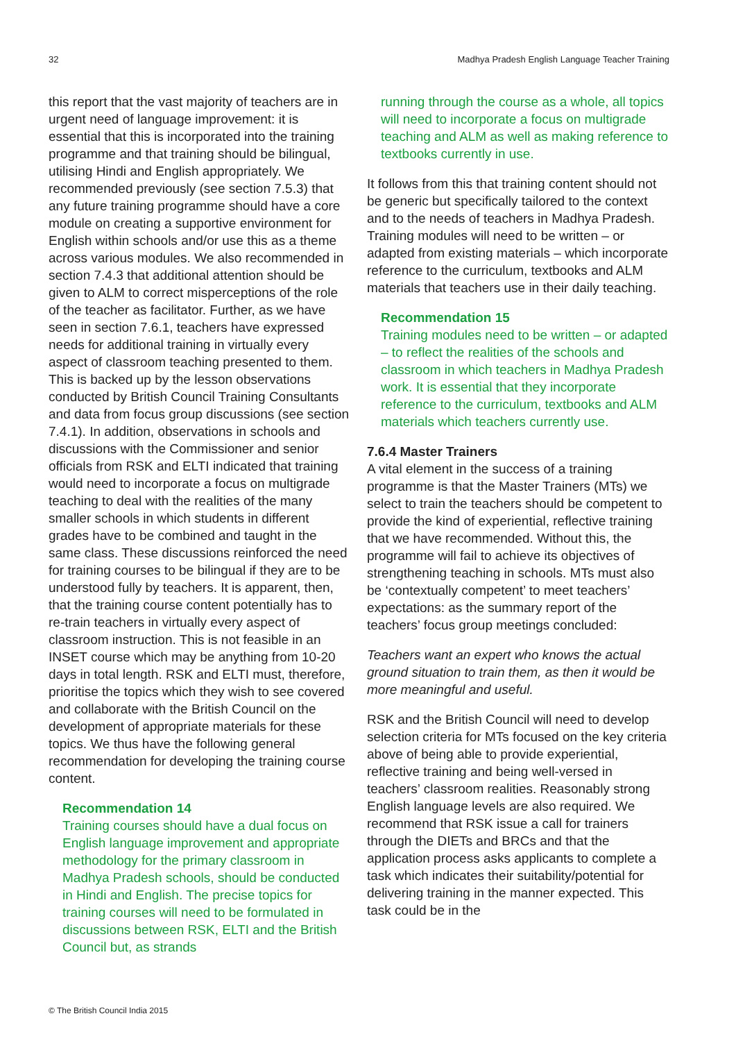32 Madhya Pradesh English Language Teacher Training
this report that the vast majority of teachers are in urgent need of language improvement: it is essential that this is incorporated into the training programme and that training should be bilingual, utilising Hindi and English appropriately. We recommended previously (see section 7.5.3) that any future training programme should have a core module on creating a supportive environment for English within schools and/or use this as a theme across various modules. We also recommended in section 7.4.3 that additional attention should be given to ALM to correct misperceptions of the role of the teacher as facilitator. Further, as we have seen in section 7.6.1, teachers have expressed needs for additional training in virtually every aspect of classroom teaching presented to them. This is backed up by the lesson observations conducted by British Council Training Consultants and data from focus group discussions (see section 7.4.1). In addition, observations in schools and discussions with the Commissioner and senior officials from RSK and ELTI indicated that training would need to incorporate a focus on multigrade teaching to deal with the realities of the many smaller schools in which students in different grades have to be combined and taught in the same class. These discussions reinforced the need for training courses to be bilingual if they are to be understood fully by teachers. It is apparent, then, that the training course content potentially has to re-train teachers in virtually every aspect of classroom instruction. This is not feasible in an INSET course which may be anything from 10-20 days in total length. RSK and ELTI must, therefore, prioritise the topics which they wish to see covered and collaborate with the British Council on the development of appropriate materials for these topics. We thus have the following general recommendation for developing the training course content.
Recommendation 14
Training courses should have a dual focus on English language improvement and appropriate methodology for the primary classroom in Madhya Pradesh schools, should be conducted in Hindi and English. The precise topics for training courses will need to be formulated in discussions between RSK, ELTI and the British Council but, as strands
running through the course as a whole, all topics will need to incorporate a focus on multigrade teaching and ALM as well as making reference to textbooks currently in use.
It follows from this that training content should not be generic but specifically tailored to the context and to the needs of teachers in Madhya Pradesh. Training modules will need to be written – or adapted from existing materials – which incorporate reference to the curriculum, textbooks and ALM materials that teachers use in their daily teaching.
Recommendation 15
Training modules need to be written – or adapted – to reflect the realities of the schools and classroom in which teachers in Madhya Pradesh work. It is essential that they incorporate reference to the curriculum, textbooks and ALM materials which teachers currently use.
7.6.4 Master Trainers
A vital element in the success of a training programme is that the Master Trainers (MTs) we select to train the teachers should be competent to provide the kind of experiential, reflective training that we have recommended. Without this, the programme will fail to achieve its objectives of strengthening teaching in schools. MTs must also be ‘contextually competent’ to meet teachers’ expectations: as the summary report of the teachers’ focus group meetings concluded:
Teachers want an expert who knows the actual ground situation to train them, as then it would be more meaningful and useful.
RSK and the British Council will need to develop selection criteria for MTs focused on the key criteria above of being able to provide experiential, reflective training and being well-versed in teachers’ classroom realities. Reasonably strong English language levels are also required. We recommend that RSK issue a call for trainers through the DIETs and BRCs and that the application process asks applicants to complete a task which indicates their suitability/potential for delivering training in the manner expected. This task could be in the
© The British Council India 2015